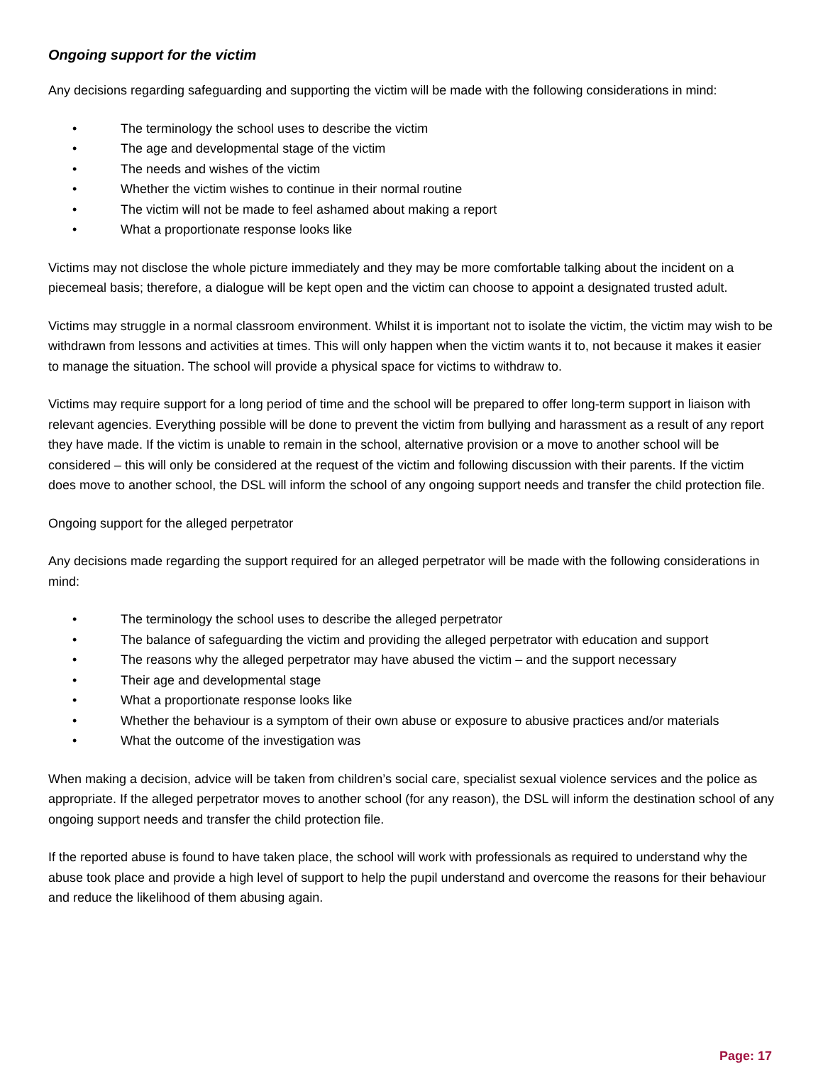Ongoing support for the victim
Any decisions regarding safeguarding and supporting the victim will be made with the following considerations in mind:
• The terminology the school uses to describe the victim
• The age and developmental stage of the victim
• The needs and wishes of the victim
• Whether the victim wishes to continue in their normal routine
• The victim will not be made to feel ashamed about making a report
• What a proportionate response looks like
Victims may not disclose the whole picture immediately and they may be more comfortable talking about the incident on a piecemeal basis; therefore, a dialogue will be kept open and the victim can choose to appoint a designated trusted adult.
Victims may struggle in a normal classroom environment. Whilst it is important not to isolate the victim, the victim may wish to be withdrawn from lessons and activities at times. This will only happen when the victim wants it to, not because it makes it easier to manage the situation. The school will provide a physical space for victims to withdraw to.
Victims may require support for a long period of time and the school will be prepared to offer long-term support in liaison with relevant agencies. Everything possible will be done to prevent the victim from bullying and harassment as a result of any report they have made. If the victim is unable to remain in the school, alternative provision or a move to another school will be considered – this will only be considered at the request of the victim and following discussion with their parents. If the victim does move to another school, the DSL will inform the school of any ongoing support needs and transfer the child protection file.
Ongoing support for the alleged perpetrator
Any decisions made regarding the support required for an alleged perpetrator will be made with the following considerations in mind:
• The terminology the school uses to describe the alleged perpetrator
• The balance of safeguarding the victim and providing the alleged perpetrator with education and support
• The reasons why the alleged perpetrator may have abused the victim – and the support necessary
• Their age and developmental stage
• What a proportionate response looks like
• Whether the behaviour is a symptom of their own abuse or exposure to abusive practices and/or materials
• What the outcome of the investigation was
When making a decision, advice will be taken from children’s social care, specialist sexual violence services and the police as appropriate. If the alleged perpetrator moves to another school (for any reason), the DSL will inform the destination school of any ongoing support needs and transfer the child protection file.
If the reported abuse is found to have taken place, the school will work with professionals as required to understand why the abuse took place and provide a high level of support to help the pupil understand and overcome the reasons for their behaviour and reduce the likelihood of them abusing again.
Page: 17